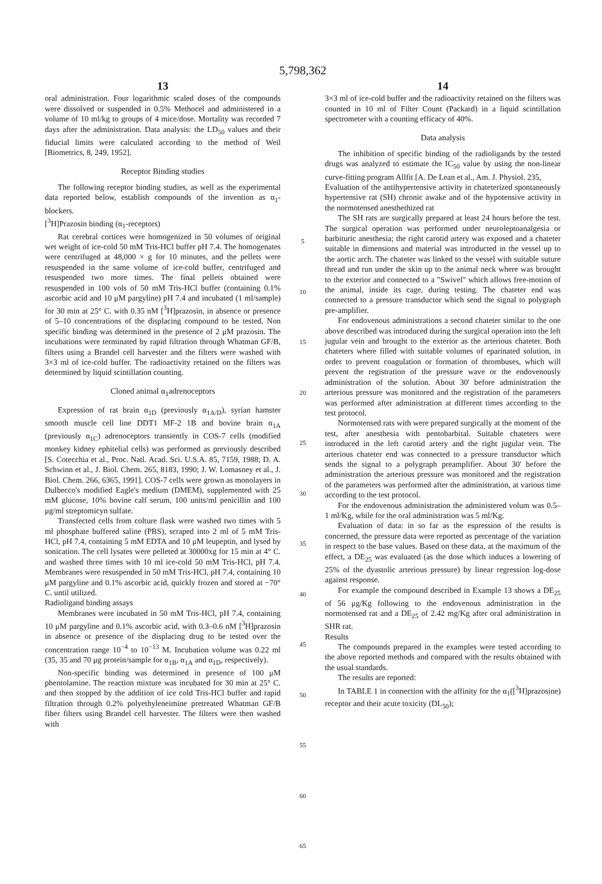5,798,362
13
oral administration. Four logarithmic scaled doses of the compounds were dissolved or suspended in 0.5% Methocel and administered in a volume of 10 ml/kg to groups of 4 mice/dose. Mortality was recorded 7 days after the administration. Data analysis: the LD<sub>50</sub> values and their fiducial limits were calculated according to the method of Weil [Biometrics, 8, 249, 1952].
Receptor Binding studies
The following receptor binding studies, as well as the experimental data reported below, establish compounds of the invention as α<sub>1</sub>-blockers.
[<sup>3</sup>H]Prazosin binding (α<sub>1</sub>-receptors)
Rat cerebral cortices were homogenized in 50 volumes of original wet weight of ice-cold 50 mM Tris-HCl buffer pH 7.4. The homogenates were centrifuged at 48,000 × g for 10 minutes, and the pellets were resuspended in the same volume of ice-cold buffer, centrifuged and resuspended two more times. The final pellets obtained were resuspended in 100 vols of 50 mM Tris-HCl buffer (containing 0.1% ascorbic acid and 10 μM pargyline) pH 7.4 and incubated (1 ml/sample) for 30 min at 25° C. with 0.35 nM [<sup>3</sup>H]prazosin, in absence or presence of 5–10 concentrations of the displacing compound to be tested. Non specific binding was determined in the presence of 2 μM prazosin. The incubations were terminated by rapid filtration through Whatman GF/B, filters using a Brandel cell harvester and the filters were washed with 3×3 ml of ice-cold buffer. The radioactivity retained on the filters was determined by liquid scintillation counting.
Cloned animal α<sub>1</sub>adrenoceptors
Expression of rat brain α<sub>1D</sub> (previously α<sub>1A/D</sub>), syrian hamster smooth muscle cell line DDT1 MF-2 1B and bovine brain α<sub>1A</sub> (previously α<sub>1C</sub>) adrenoceptors transiently in COS-7 cells (modified monkey kidney ephitelial cells) was performed as previously described [S. Cotecchia et al., Proc. Natl. Acad. Sci. U.S.A. 85, 7159, 1988; D. A. Schwinn et al., J. Biol. Chem. 265, 8183, 1990; J. W. Lomasney et al., J. Biol. Chem. 266, 6365, 1991]. COS-7 cells were grown as monolayers in Dulbecco's modified Eagle's medium (DMEM), supplemented with 25 mM glucose, 10% bovine calf serum, 100 units/ml penicillin and 100 μg/ml streptomicyn sulfate.
Transfected cells from colture flask were washed two times with 5 ml phosphate buffered saline (PBS), scraped into 2 ml of 5 mM Tris-HCl, pH 7.4, containing 5 mM EDTA and 10 μM leupeptin, and lysed by sonication. The cell lysates were pelleted at 30000xg for 15 min at 4° C. and washed three times with 10 ml ice-cold 50 mM Tris-HCl, pH 7.4. Membranes were resuspended in 50 mM Tris-HCl, pH 7.4, containing 10 μM pargyline and 0.1% ascorbic acid, quickly frozen and stored at −70° C. until utilized.
Radioligand binding assays
Membranes were incubated in 50 mM Tris-HCl, pH 7.4, containing 10 μM pargyline and 0.1% ascorbic acid, with 0.3–0.6 nM [<sup>3</sup>H]prazosin in absence or presence of the displacing drug to be tested over the concentration range 10<sup>−4</sup> to 10<sup>−13</sup> M. Incubation volume was 0.22 ml (35, 35 and 70 μg protein/sample for α<sub>1B</sub>, α<sub>1A</sub> and α<sub>1D</sub>, respectively).
Non-specific binding was determined in presence of 100 μM phentolamine. The reaction mixture was incubated for 30 min at 25° C. and then stopped by the addition of ice cold Tris-HCl buffer and rapid filtration through 0.2% polyethyleneimine pretreated Whatman GF/B fiber filters using Brandel cell harvester. The filters were then washed with
5
10
15
20
25
30
35
40
45
50
55
60
65
14
3×3 ml of ice-cold buffer and the radioactivity retained on the filters was counted in 10 ml of Filter Count (Packard) in a liquid scintillation spectrometer with a counting efficacy of 40%.
Data analysis
The inhibition of specific binding of the radioligands by the tested drugs was analyzed to estimate the IC<sub>50</sub> value by using the non-linear curve-fitting program Allfit [A. De Lean et al., Am. J. Physiol. 235,
Evaluation of the antihypertensive activity in chateterized spontaneously hypertensive rat (SH) chronic awake and of the hypotensive activity in the normotensed anesthethized rat
The SH rats are surgically prepared at least 24 hours before the test. The surgical operation was performed under neuroleptoanalgesia or barbituric anesthesia; the right carotid artery was exposed and a chateter suitable in dimensions and material was introducted in the vessel up to the aortic arch. The chateter was linked to the vessel with suitable suture thread and run under the skin up to the animal neck where was brought to the exterior and connected to a "Swivel" which allows free-motion of the animal, inside its cage, during testing. The chateter end was connected to a pressure transductor which send the signal to polygraph pre-amplifier.
For endovenous administrations a second chateter similar to the one above described was introduced during the surgical operation into the left jugular vein and brought to the exterior as the arterious chateter. Both chateters where filled with suitable volumes of eparinated solution, in order to prevent coagulation or formation of thrombuses, which will prevent the registration of the pressure wave or the endovenously administration of the solution. About 30' before administration the arterious pressure was monitored and the registration of the parameters was performed after administration at different times according to the test protocol.
Normotensed rats with were prepared surgically at the moment of the test, after anesthesia with pentobarbital. Suitable chateters were introduced in the left carotid artery and the right jugular vein. The arterious chateter end was connected to a pressure transductor which sends the signal to a polygraph preamplifier. About 30' before the administration the arterious pressure was monitored and the registration of the parameters was performed after the administration, at various time according to the test protocol.
For the endovenous administration the administered volum was 0.5–1 ml/Kg, while for the oral administration was 5 ml/Kg.
Evaluation of data: in so far as the espression of the results is concerned, the pressure data were reported as percentage of the variation in respect to the base values. Based on these data, at the maximum of the effect, a DE<sub>25</sub> was evaluated (as the dose which induces a lowering of 25% of the dyastolic arterious pressure) by linear regression log-dose against response.
For example the compound described in Example 13 shows a DE<sub>25</sub> of 56 μg/Kg following to the endovenous administration in the normotensed rat and a DE<sub>25</sub> of 2.42 mg/Kg after oral administration in SHR rat.
Results
The compounds prepared in the examples were tested according to the above reported methods and compared with the results obtained with the usual standards.
The results are reported:
In TABLE 1 in connection with the affinity for the α<sub>1</sub>([<sup>3</sup>H]prazosine) receptor and their acute toxicity (DL<sub>50</sub>);